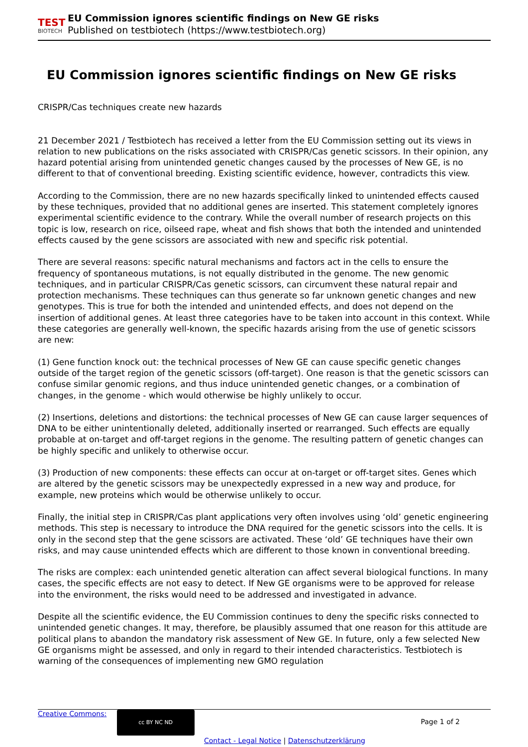TEST
BIOTECH
EU Commission ignores scientific findings on New GE risks
Published on testbiotech (https://www.testbiotech.org)
EU Commission ignores scientific findings on New GE risks
CRISPR/Cas techniques create new hazards
21 December 2021 / Testbiotech has received a letter from the EU Commission setting out its views in relation to new publications on the risks associated with CRISPR/Cas genetic scissors. In their opinion, any hazard potential arising from unintended genetic changes caused by the processes of New GE, is no different to that of conventional breeding. Existing scientific evidence, however, contradicts this view.
According to the Commission, there are no new hazards specifically linked to unintended effects caused by these techniques, provided that no additional genes are inserted. This statement completely ignores experimental scientific evidence to the contrary. While the overall number of research projects on this topic is low, research on rice, oilseed rape, wheat and fish shows that both the intended and unintended effects caused by the gene scissors are associated with new and specific risk potential.
There are several reasons: specific natural mechanisms and factors act in the cells to ensure the frequency of spontaneous mutations, is not equally distributed in the genome. The new genomic techniques, and in particular CRISPR/Cas genetic scissors, can circumvent these natural repair and protection mechanisms. These techniques can thus generate so far unknown genetic changes and new genotypes. This is true for both the intended and unintended effects, and does not depend on the insertion of additional genes. At least three categories have to be taken into account in this context. While these categories are generally well-known, the specific hazards arising from the use of genetic scissors are new:
(1) Gene function knock out: the technical processes of New GE can cause specific genetic changes outside of the target region of the genetic scissors (off-target). One reason is that the genetic scissors can confuse similar genomic regions, and thus induce unintended genetic changes, or a combination of changes, in the genome - which would otherwise be highly unlikely to occur.
(2) Insertions, deletions and distortions: the technical processes of New GE can cause larger sequences of DNA to be either unintentionally deleted, additionally inserted or rearranged. Such effects are equally probable at on-target and off-target regions in the genome. The resulting pattern of genetic changes can be highly specific and unlikely to otherwise occur.
(3) Production of new components: these effects can occur at on-target or off-target sites. Genes which are altered by the genetic scissors may be unexpectedly expressed in a new way and produce, for example, new proteins which would be otherwise unlikely to occur.
Finally, the initial step in CRISPR/Cas plant applications very often involves using ‘old’ genetic engineering methods. This step is necessary to introduce the DNA required for the genetic scissors into the cells. It is only in the second step that the gene scissors are activated. These ‘old’ GE techniques have their own risks, and may cause unintended effects which are different to those known in conventional breeding.
The risks are complex: each unintended genetic alteration can affect several biological functions. In many cases, the specific effects are not easy to detect. If New GE organisms were to be approved for release into the environment, the risks would need to be addressed and investigated in advance.
Despite all the scientific evidence, the EU Commission continues to deny the specific risks connected to unintended genetic changes. It may, therefore, be plausibly assumed that one reason for this attitude are political plans to abandon the mandatory risk assessment of New GE. In future, only a few selected New GE organisms might be assessed, and only in regard to their intended characteristics. Testbiotech is warning of the consequences of implementing new GMO regulation
Creative Commons: cc BY NC ND Page 1 of 2
Contact - Legal Notice | Datenschutzerklärung